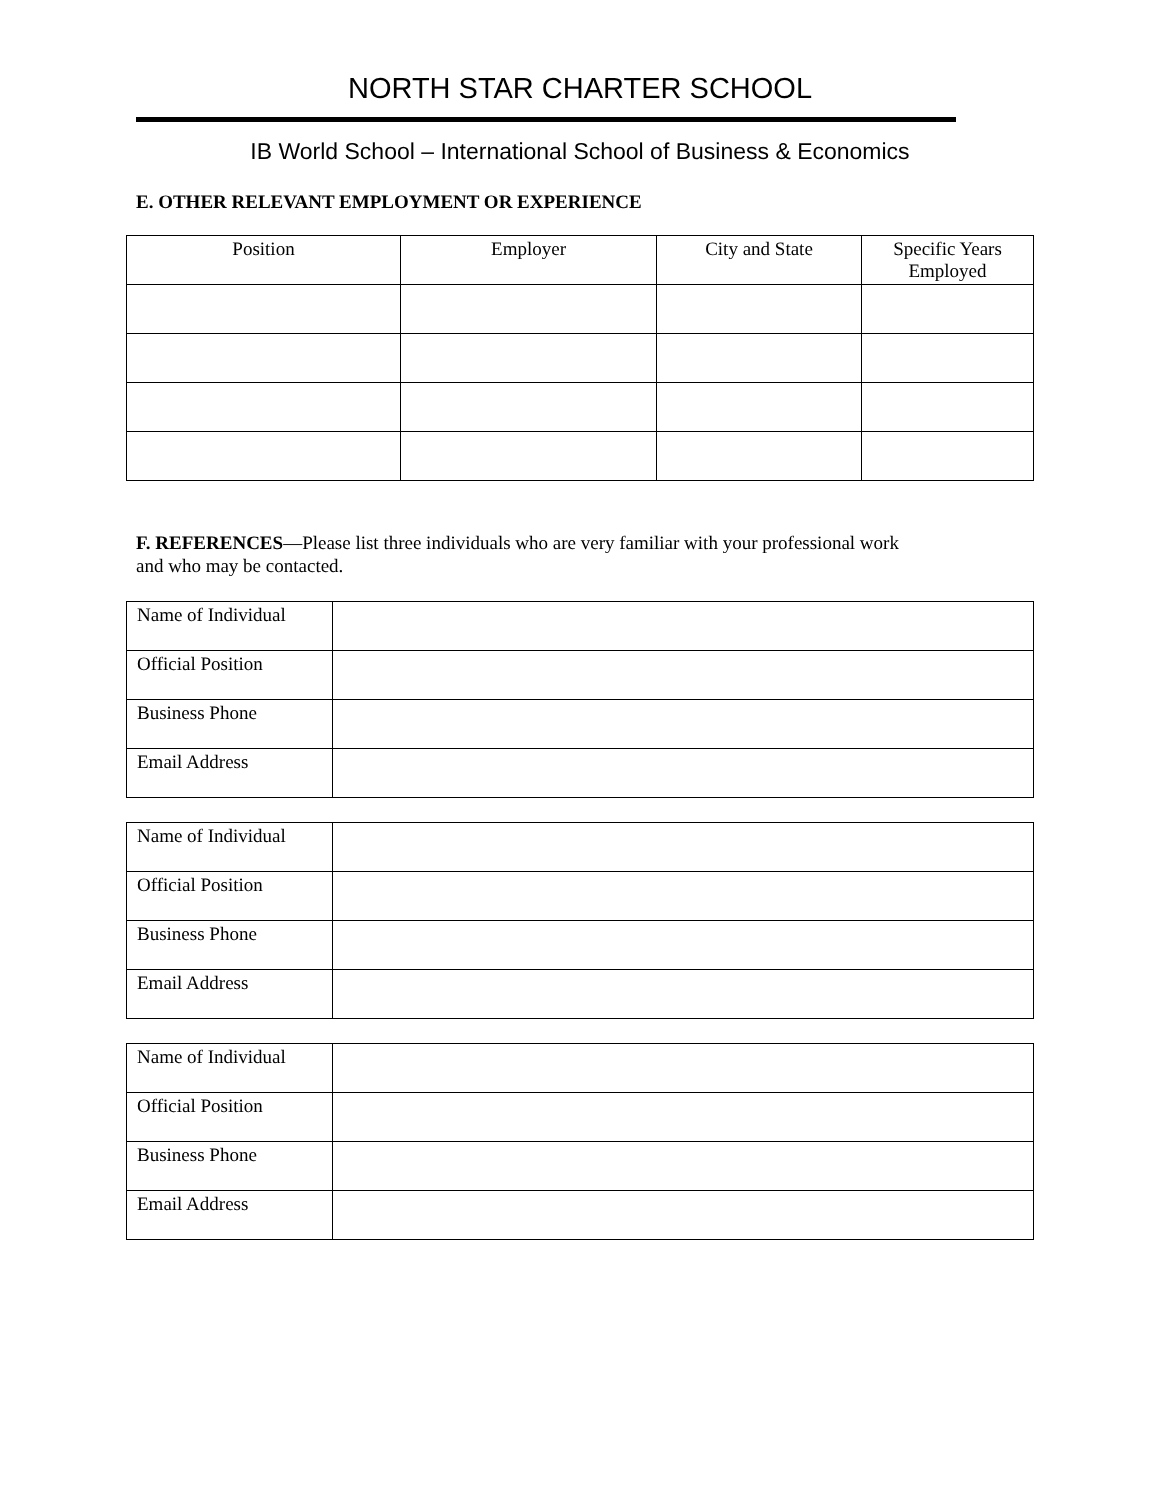NORTH STAR CHARTER SCHOOL
IB World School – International School of Business & Economics
E. OTHER RELEVANT EMPLOYMENT OR EXPERIENCE
| Position | Employer | City and State | Specific Years Employed |
| --- | --- | --- | --- |
F. REFERENCES—Please list three individuals who are very familiar with your professional work
and who may be contacted.
| Name of Individual | |
| Official Position | |
| Business Phone | |
| Email Address | |
| Name of Individual | |
| Official Position | |
| Business Phone | |
| Email Address | |
| Name of Individual | |
| Official Position | |
| Business Phone | |
| Email Address | |